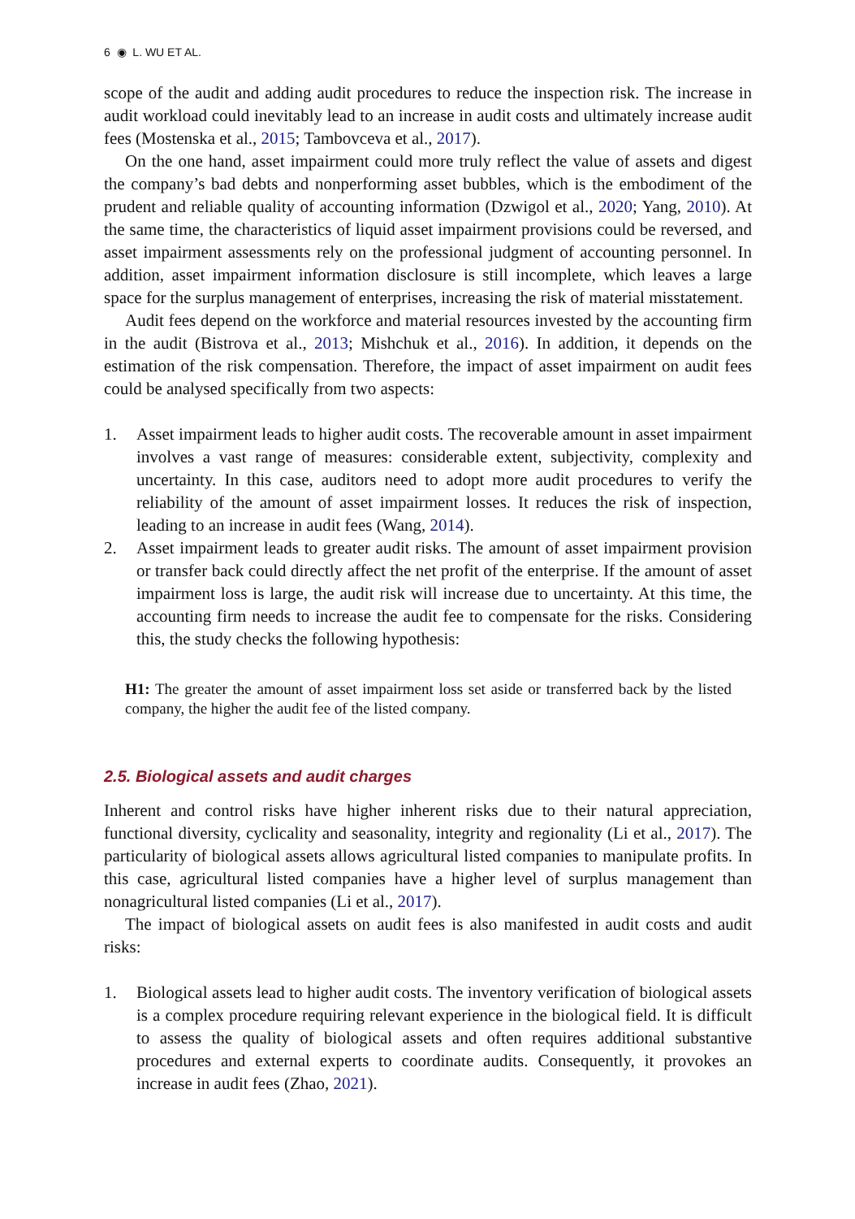6 ◉ L. WU ET AL.
scope of the audit and adding audit procedures to reduce the inspection risk. The increase in audit workload could inevitably lead to an increase in audit costs and ultimately increase audit fees (Mostenska et al., 2015; Tambovceva et al., 2017).
On the one hand, asset impairment could more truly reflect the value of assets and digest the company’s bad debts and nonperforming asset bubbles, which is the embodiment of the prudent and reliable quality of accounting information (Dzwigol et al., 2020; Yang, 2010). At the same time, the characteristics of liquid asset impairment provisions could be reversed, and asset impairment assessments rely on the professional judgment of accounting personnel. In addition, asset impairment information disclosure is still incomplete, which leaves a large space for the surplus management of enterprises, increasing the risk of material misstatement.
Audit fees depend on the workforce and material resources invested by the accounting firm in the audit (Bistrova et al., 2013; Mishchuk et al., 2016). In addition, it depends on the estimation of the risk compensation. Therefore, the impact of asset impairment on audit fees could be analysed specifically from two aspects:
1. Asset impairment leads to higher audit costs. The recoverable amount in asset impairment involves a vast range of measures: considerable extent, subjectivity, complexity and uncertainty. In this case, auditors need to adopt more audit procedures to verify the reliability of the amount of asset impairment losses. It reduces the risk of inspection, leading to an increase in audit fees (Wang, 2014).
2. Asset impairment leads to greater audit risks. The amount of asset impairment provision or transfer back could directly affect the net profit of the enterprise. If the amount of asset impairment loss is large, the audit risk will increase due to uncertainty. At this time, the accounting firm needs to increase the audit fee to compensate for the risks. Considering this, the study checks the following hypothesis:
H1: The greater the amount of asset impairment loss set aside or transferred back by the listed company, the higher the audit fee of the listed company.
2.5. Biological assets and audit charges
Inherent and control risks have higher inherent risks due to their natural appreciation, functional diversity, cyclicality and seasonality, integrity and regionality (Li et al., 2017). The particularity of biological assets allows agricultural listed companies to manipulate profits. In this case, agricultural listed companies have a higher level of surplus management than nonagricultural listed companies (Li et al., 2017).
The impact of biological assets on audit fees is also manifested in audit costs and audit risks:
1. Biological assets lead to higher audit costs. The inventory verification of biological assets is a complex procedure requiring relevant experience in the biological field. It is difficult to assess the quality of biological assets and often requires additional substantive procedures and external experts to coordinate audits. Consequently, it provokes an increase in audit fees (Zhao, 2021).